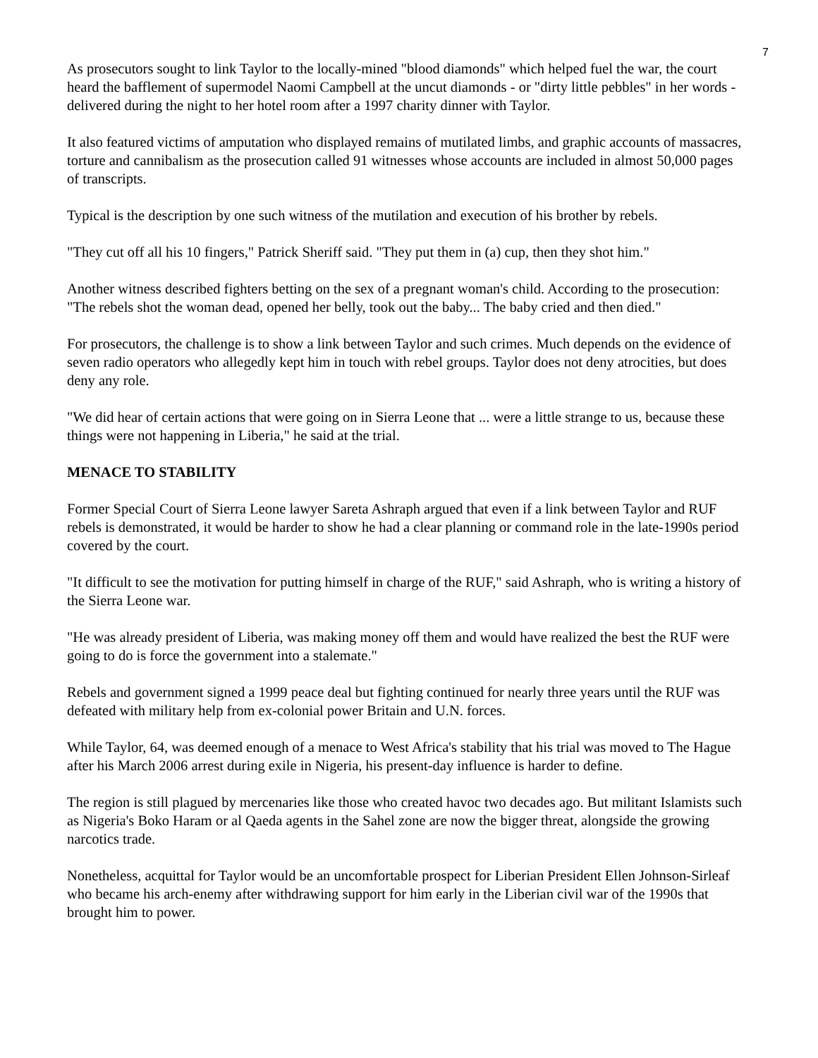7
As prosecutors sought to link Taylor to the locally-mined "blood diamonds" which helped fuel the war, the court heard the bafflement of supermodel Naomi Campbell at the uncut diamonds - or "dirty little pebbles" in her words - delivered during the night to her hotel room after a 1997 charity dinner with Taylor.
It also featured victims of amputation who displayed remains of mutilated limbs, and graphic accounts of massacres, torture and cannibalism as the prosecution called 91 witnesses whose accounts are included in almost 50,000 pages of transcripts.
Typical is the description by one such witness of the mutilation and execution of his brother by rebels.
"They cut off all his 10 fingers," Patrick Sheriff said. "They put them in (a) cup, then they shot him."
Another witness described fighters betting on the sex of a pregnant woman's child. According to the prosecution: "The rebels shot the woman dead, opened her belly, took out the baby... The baby cried and then died."
For prosecutors, the challenge is to show a link between Taylor and such crimes. Much depends on the evidence of seven radio operators who allegedly kept him in touch with rebel groups. Taylor does not deny atrocities, but does deny any role.
"We did hear of certain actions that were going on in Sierra Leone that ... were a little strange to us, because these things were not happening in Liberia," he said at the trial.
MENACE TO STABILITY
Former Special Court of Sierra Leone lawyer Sareta Ashraph argued that even if a link between Taylor and RUF rebels is demonstrated, it would be harder to show he had a clear planning or command role in the late-1990s period covered by the court.
"It difficult to see the motivation for putting himself in charge of the RUF," said Ashraph, who is writing a history of the Sierra Leone war.
"He was already president of Liberia, was making money off them and would have realized the best the RUF were going to do is force the government into a stalemate."
Rebels and government signed a 1999 peace deal but fighting continued for nearly three years until the RUF was defeated with military help from ex-colonial power Britain and U.N. forces.
While Taylor, 64, was deemed enough of a menace to West Africa's stability that his trial was moved to The Hague after his March 2006 arrest during exile in Nigeria, his present-day influence is harder to define.
The region is still plagued by mercenaries like those who created havoc two decades ago. But militant Islamists such as Nigeria's Boko Haram or al Qaeda agents in the Sahel zone are now the bigger threat, alongside the growing narcotics trade.
Nonetheless, acquittal for Taylor would be an uncomfortable prospect for Liberian President Ellen Johnson-Sirleaf who became his arch-enemy after withdrawing support for him early in the Liberian civil war of the 1990s that brought him to power.